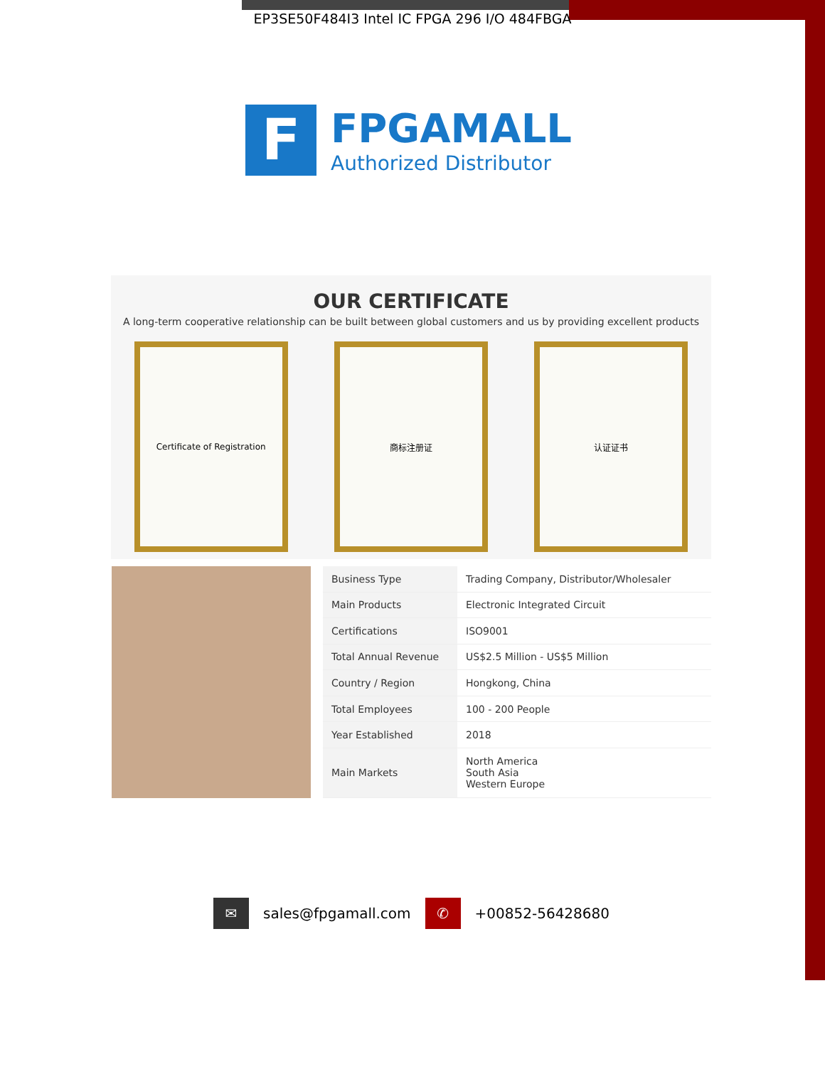EP3SE50F484I3 Intel IC FPGA 296 I/O 484FBGA
F
FPGAMALL
Authorized Distributor
OUR CERTIFICATE
A long-term cooperative relationship can be built between global customers and us by providing excellent products
Certificate of Registration 商标注册证 认证证书
| Business Type | Trading Company, Distributor/Wholesaler |
| Main Products | Electronic Integrated Circuit |
| Certifications | ISO9001 |
| Total Annual Revenue | US$2.5 Million - US$5 Million |
| Country / Region | Hongkong, China |
| Total Employees | 100 - 200 People |
| Year Established | 2018 |
| Main Markets | North America South Asia Western Europe |
✉
sales@fpgamall.com
✆
+00852-56428680